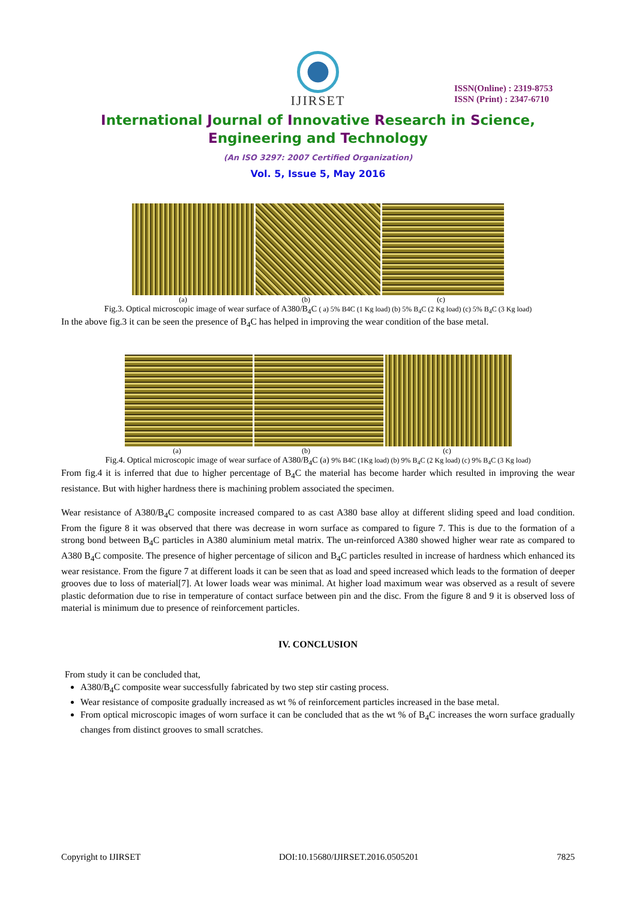IJIRSET
ISSN(Online) : 2319-8753
ISSN (Print) : 2347-6710
International Journal of Innovative Research in Science,
Engineering and Technology
(An ISO 3297: 2007 Certified Organization)
Vol. 5, Issue 5, May 2016
(a) (b) (c)
Fig.3. Optical microscopic image of wear surface of A380/B<sub>4</sub>C ( a) 5% B4C (1 Kg load) (b) 5% B<sub>4</sub>C (2 Kg load) (c) 5% B<sub>4</sub>C (3 Kg load)
In the above fig.3 it can be seen the presence of B<sub>4</sub>C has helped in improving the wear condition of the base metal.
(a) (b) (c)
Fig.4. Optical microscopic image of wear surface of A380/B<sub>4</sub>C (a) 9% B4C (1Kg load) (b) 9% B<sub>4</sub>C (2 Kg load) (c) 9% B<sub>4</sub>C (3 Kg load)
From fig.4 it is inferred that due to higher percentage of B<sub>4</sub>C the material has become harder which resulted in improving the wear resistance. But with higher hardness there is machining problem associated the specimen.
Wear resistance of A380/B<sub>4</sub>C composite increased compared to as cast A380 base alloy at different sliding speed and load condition. From the figure 8 it was observed that there was decrease in worn surface as compared to figure 7. This is due to the formation of a strong bond between B<sub>4</sub>C particles in A380 aluminium metal matrix. The un-reinforced A380 showed higher wear rate as compared to A380 B<sub>4</sub>C composite. The presence of higher percentage of silicon and B<sub>4</sub>C particles resulted in increase of hardness which enhanced its wear resistance. From the figure 7 at different loads it can be seen that as load and speed increased which leads to the formation of deeper grooves due to loss of material[7]. At lower loads wear was minimal. At higher load maximum wear was observed as a result of severe plastic deformation due to rise in temperature of contact surface between pin and the disc. From the figure 8 and 9 it is observed loss of material is minimum due to presence of reinforcement particles.
IV. CONCLUSION
From study it can be concluded that,
A380/B<sub>4</sub>C composite wear successfully fabricated by two step stir casting process.
Wear resistance of composite gradually increased as wt % of reinforcement particles increased in the base metal.
From optical microscopic images of worn surface it can be concluded that as the wt % of B<sub>4</sub>C increases the worn surface gradually changes from distinct grooves to small scratches.
Copyright to IJIRSET DOI:10.15680/IJIRSET.2016.0505201 7825